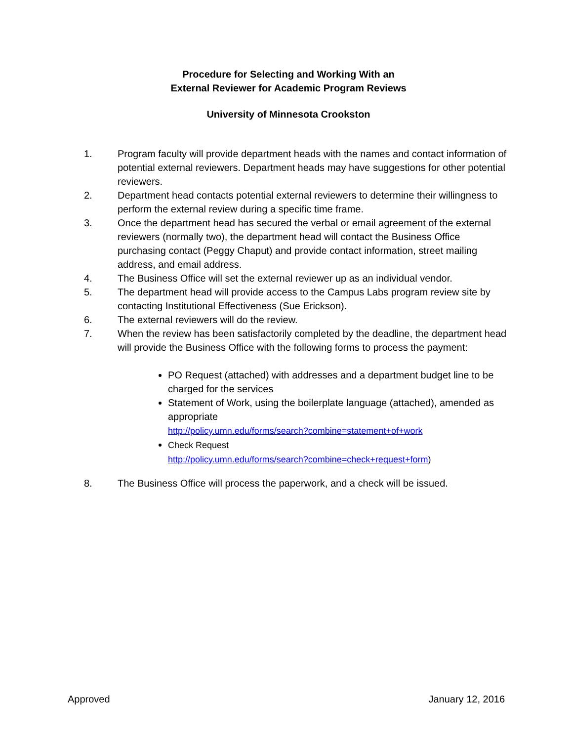Procedure for Selecting and Working With an
External Reviewer for Academic Program Reviews
University of Minnesota Crookston
1. Program faculty will provide department heads with the names and contact information of potential external reviewers. Department heads may have suggestions for other potential reviewers.
2. Department head contacts potential external reviewers to determine their willingness to perform the external review during a specific time frame.
3. Once the department head has secured the verbal or email agreement of the external reviewers (normally two), the department head will contact the Business Office purchasing contact (Peggy Chaput) and provide contact information, street mailing address, and email address.
4. The Business Office will set the external reviewer up as an individual vendor.
5. The department head will provide access to the Campus Labs program review site by contacting Institutional Effectiveness (Sue Erickson).
6. The external reviewers will do the review.
7. When the review has been satisfactorily completed by the deadline, the department head will provide the Business Office with the following forms to process the payment:
PO Request (attached) with addresses and a department budget line to be charged for the services
Statement of Work, using the boilerplate language (attached), amended as appropriate
http://policy.umn.edu/forms/search?combine=statement+of+work
Check Request
http://policy.umn.edu/forms/search?combine=check+request+form)
8. The Business Office will process the paperwork, and a check will be issued.
Approved January 12, 2016